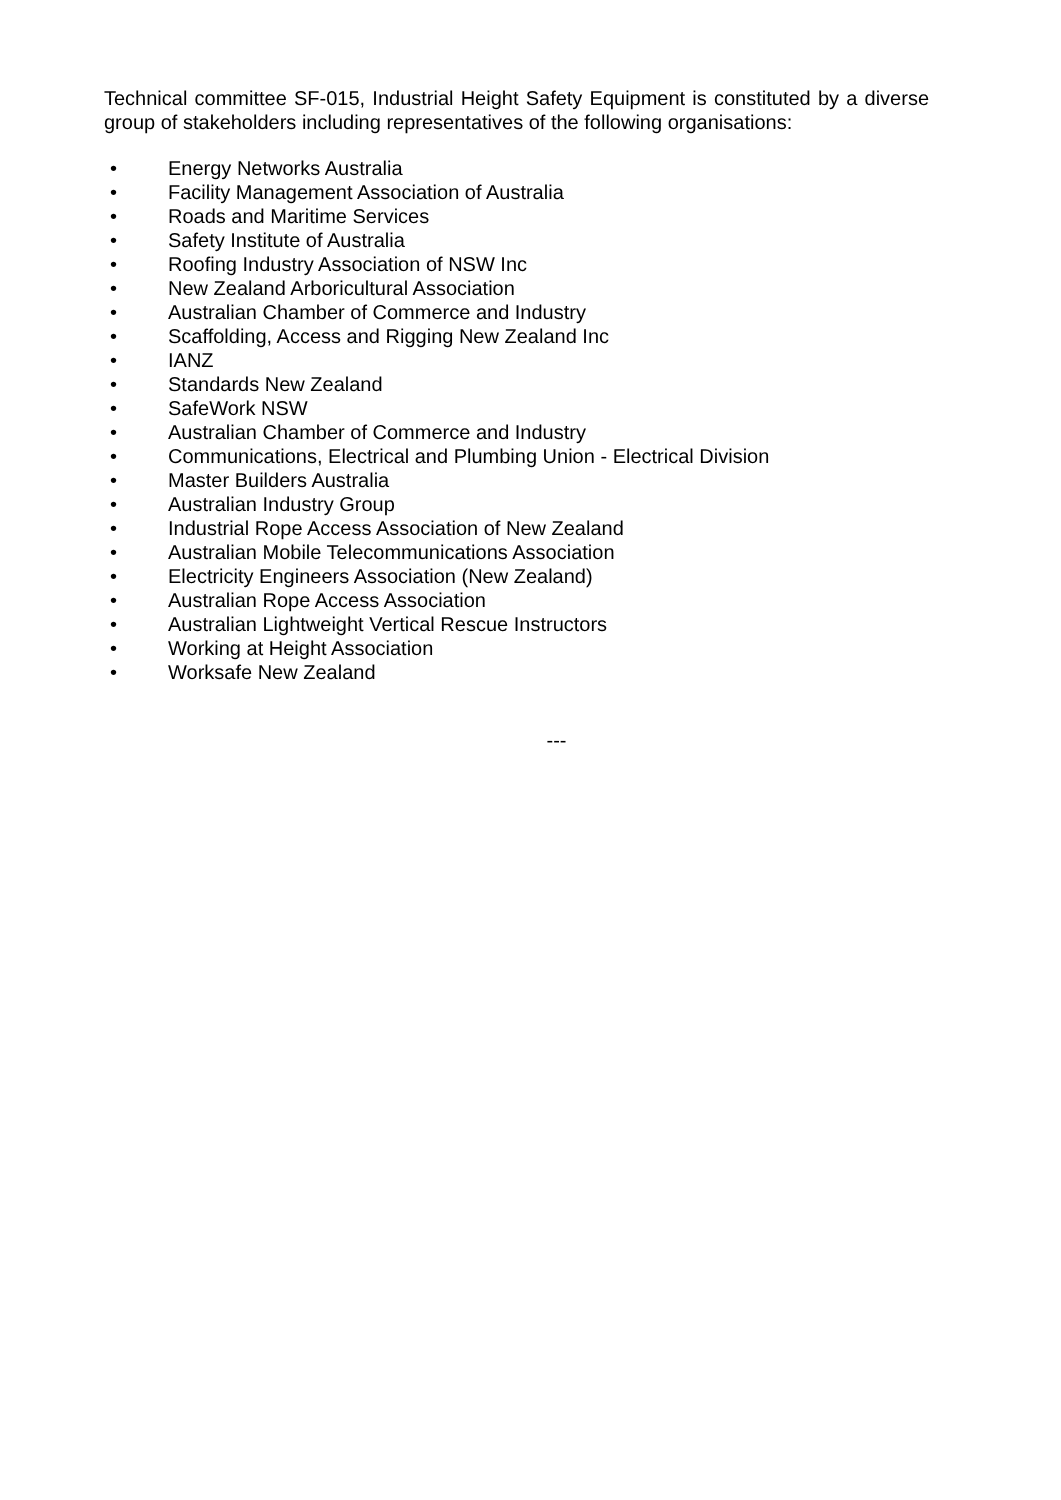Technical committee SF-015, Industrial Height Safety Equipment is constituted by a diverse group of stakeholders including representatives of the following organisations:
• Energy Networks Australia
• Facility Management Association of Australia
• Roads and Maritime Services
• Safety Institute of Australia
• Roofing Industry Association of NSW Inc
• New Zealand Arboricultural Association
• Australian Chamber of Commerce and Industry
• Scaffolding, Access and Rigging New Zealand Inc
• IANZ
• Standards New Zealand
• SafeWork NSW
• Australian Chamber of Commerce and Industry
• Communications, Electrical and Plumbing Union - Electrical Division
• Master Builders Australia
• Australian Industry Group
• Industrial Rope Access Association of New Zealand
• Australian Mobile Telecommunications Association
• Electricity Engineers Association (New Zealand)
• Australian Rope Access Association
• Australian Lightweight Vertical Rescue Instructors
• Working at Height Association
• Worksafe New Zealand
---